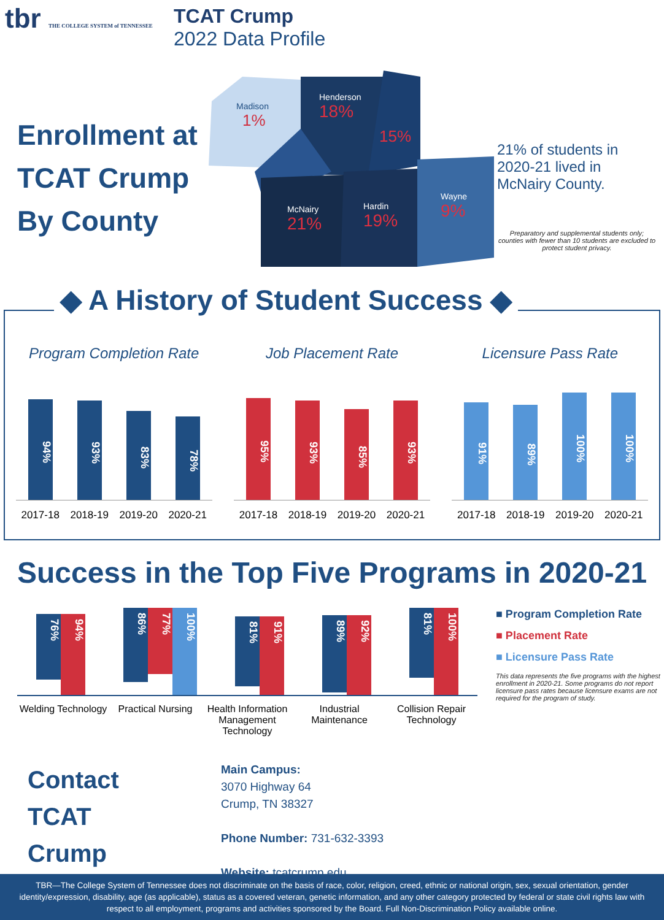tbr THE COLLEGE SYSTEM of TENNESSEE
TCAT Crump
2022 Data Profile
Enrollment at TCAT Crump By County
Madison
1%
Henderson
18%
15%
McNairy
21%
Hardin
19%
Wayne
9%
21% of students in 2020-21 lived in McNairy County.
Preparatory and supplemental students only; counties with fewer than 10 students are excluded to protect student privacy.
◆ A History of Student Success ◆
Program Completion Rate
94%
93%
83%
78%
2017-18 2018-19 2019-20 2020-21
Job Placement Rate
95%
93%
85%
93%
2017-18 2018-19 2019-20 2020-21
Licensure Pass Rate
91%
89%
100%
100%
2017-18 2018-19 2019-20 2020-21
Success in the Top Five Programs in 2020-21
76%
94%
86%
77%
100%
81%
91%
89%
92%
81%
100%
Welding Technology
Practical Nursing
Health Information Management Technology
Industrial Maintenance
Collision Repair Technology
■ Program Completion Rate
■ Placement Rate
■ Licensure Pass Rate
This data represents the five programs with the highest enrollment in 2020-21. Some programs do not report licensure pass rates because licensure exams are not required for the program of study.
Contact
TCAT
Crump
Main Campus:
3070 Highway 64
Crump, TN 38327
Phone Number: 731-632-3393
Website: tcatcrump.edu
TBR—The College System of Tennessee does not discriminate on the basis of race, color, religion, creed, ethnic or national origin, sex, sexual orientation, gender identity/expression, disability, age (as applicable), status as a covered veteran, genetic information, and any other category protected by federal or state civil rights law with respect to all employment, programs and activities sponsored by the Board. Full Non-Discrimination Policy available online.